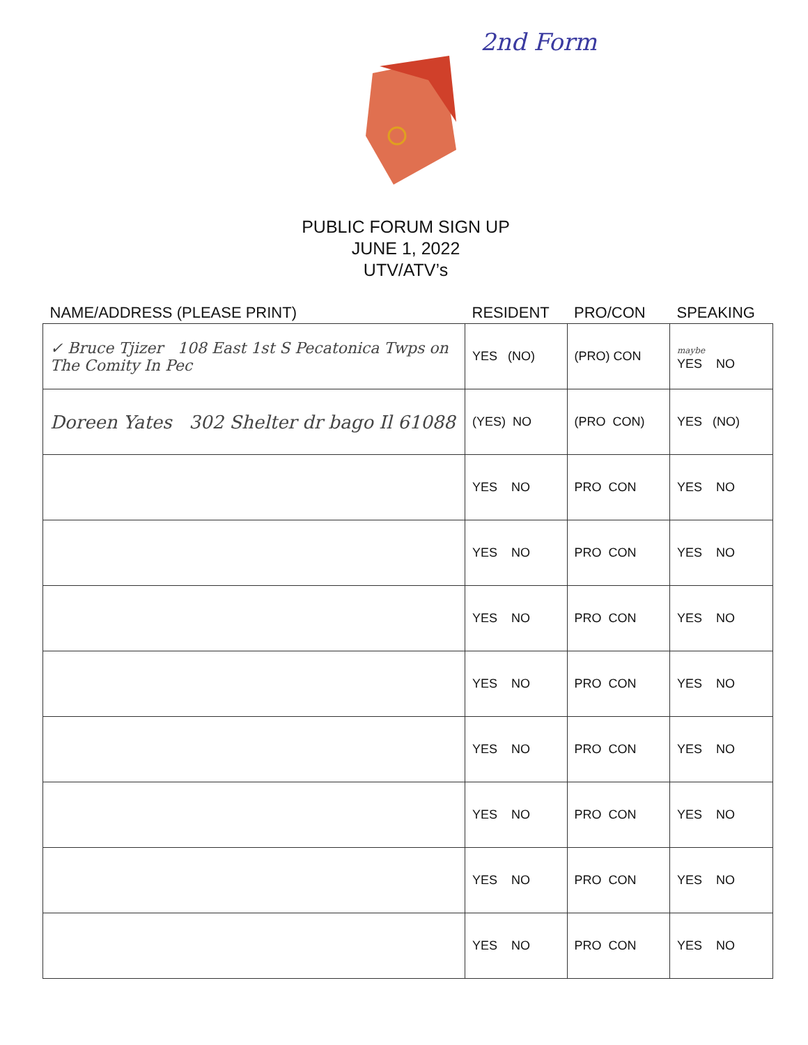2nd Form
PUBLIC FORUM SIGN UP
JUNE 1, 2022
UTV/ATV’s
| NAME/ADDRESS (PLEASE PRINT) | RESIDENT | PRO/CON | SPEAKING |
| --- | --- | --- | --- |
| ✓ Bruce Tjizer 108 East 1st S Pecatonica Twps on The Comity In Pec | YES (NO) | (PRO) CON | maybe YES NO |
| Doreen Yates 302 Shelter dr bago Il 61088 | (YES) NO | (PRO CON) | YES (NO) |
| | YES NO | PRO CON | YES NO |
| | YES NO | PRO CON | YES NO |
| | YES NO | PRO CON | YES NO |
| | YES NO | PRO CON | YES NO |
| | YES NO | PRO CON | YES NO |
| | YES NO | PRO CON | YES NO |
| | YES NO | PRO CON | YES NO |
| | YES NO | PRO CON | YES NO |